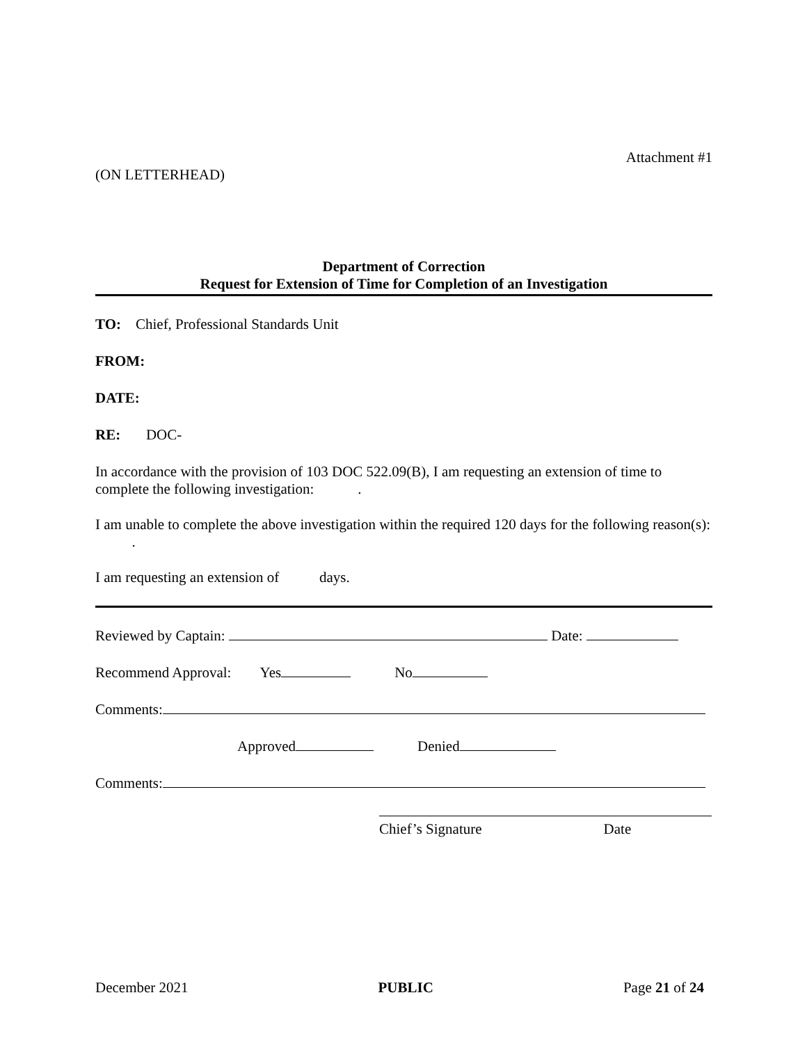Attachment #1
(ON LETTERHEAD)
Department of Correction
Request for Extension of Time for Completion of an Investigation
TO: Chief, Professional Standards Unit
FROM:
DATE:
RE: DOC-
In accordance with the provision of 103 DOC 522.09(B), I am requesting an extension of time to complete the following investigation: .
I am unable to complete the above investigation within the required 120 days for the following reason(s): .
I am requesting an extension of days.
Reviewed by Captain: Date:
Recommend Approval: Yes No
Comments:
Approved Denied
Comments:
Chief’s Signature Date
December 2021 PUBLIC Page 21 of 24